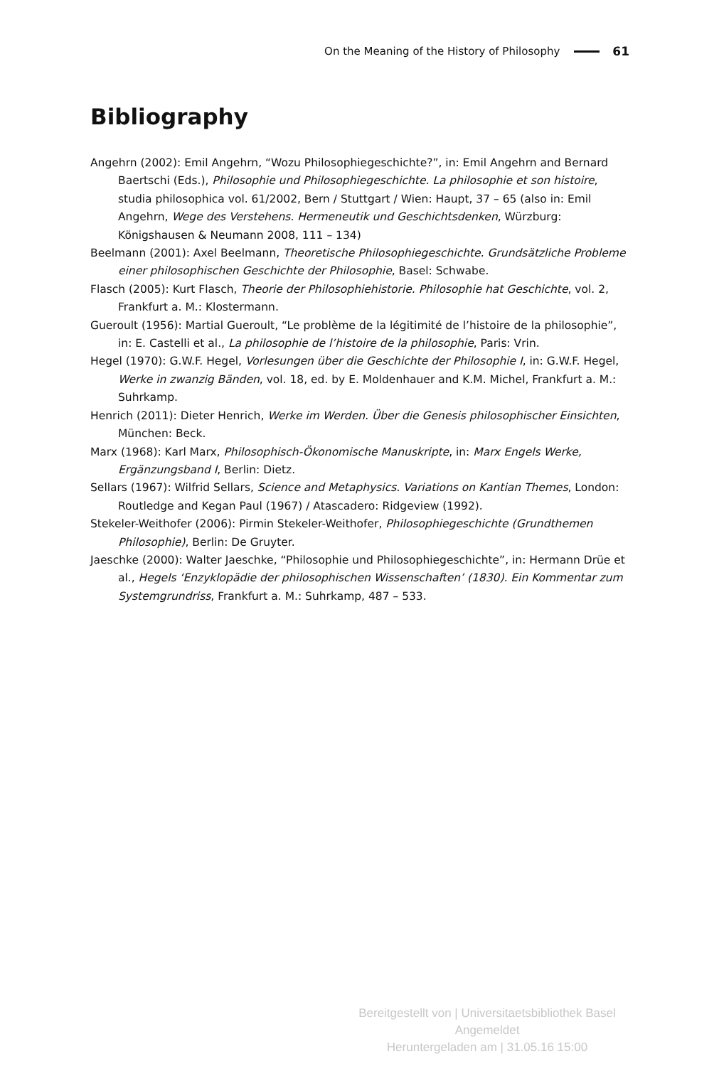On the Meaning of the History of Philosophy 61
Bibliography
Angehrn (2002): Emil Angehrn, “Wozu Philosophiegeschichte?”, in: Emil Angehrn and Bernard Baertschi (Eds.), Philosophie und Philosophiegeschichte. La philosophie et son histoire, studia philosophica vol. 61/2002, Bern / Stuttgart / Wien: Haupt, 37 – 65 (also in: Emil Angehrn, Wege des Verstehens. Hermeneutik und Geschichtsdenken, Würzburg: Königshausen & Neumann 2008, 111 – 134)
Beelmann (2001): Axel Beelmann, Theoretische Philosophiegeschichte. Grundsätzliche Probleme einer philosophischen Geschichte der Philosophie, Basel: Schwabe.
Flasch (2005): Kurt Flasch, Theorie der Philosophiehistorie. Philosophie hat Geschichte, vol. 2, Frankfurt a. M.: Klostermann.
Gueroult (1956): Martial Gueroult, “Le problème de la légitimité de l’histoire de la philosophie”, in: E. Castelli et al., La philosophie de l’histoire de la philosophie, Paris: Vrin.
Hegel (1970): G.W.F. Hegel, Vorlesungen über die Geschichte der Philosophie I, in: G.W.F. Hegel, Werke in zwanzig Bänden, vol. 18, ed. by E. Moldenhauer and K.M. Michel, Frankfurt a. M.: Suhrkamp.
Henrich (2011): Dieter Henrich, Werke im Werden. Über die Genesis philosophischer Einsichten, München: Beck.
Marx (1968): Karl Marx, Philosophisch-Ökonomische Manuskripte, in: Marx Engels Werke, Ergänzungsband I, Berlin: Dietz.
Sellars (1967): Wilfrid Sellars, Science and Metaphysics. Variations on Kantian Themes, London: Routledge and Kegan Paul (1967) / Atascadero: Ridgeview (1992).
Stekeler-Weithofer (2006): Pirmin Stekeler-Weithofer, Philosophiegeschichte (Grundthemen Philosophie), Berlin: De Gruyter.
Jaeschke (2000): Walter Jaeschke, “Philosophie und Philosophiegeschichte”, in: Hermann Drüe et al., Hegels ‘Enzyklopädie der philosophischen Wissenschaften’ (1830). Ein Kommentar zum Systemgrundriss, Frankfurt a. M.: Suhrkamp, 487 – 533.
Bereitgestellt von | Universitaetsbibliothek Basel
Angemeldet
Heruntergeladen am | 31.05.16 15:00